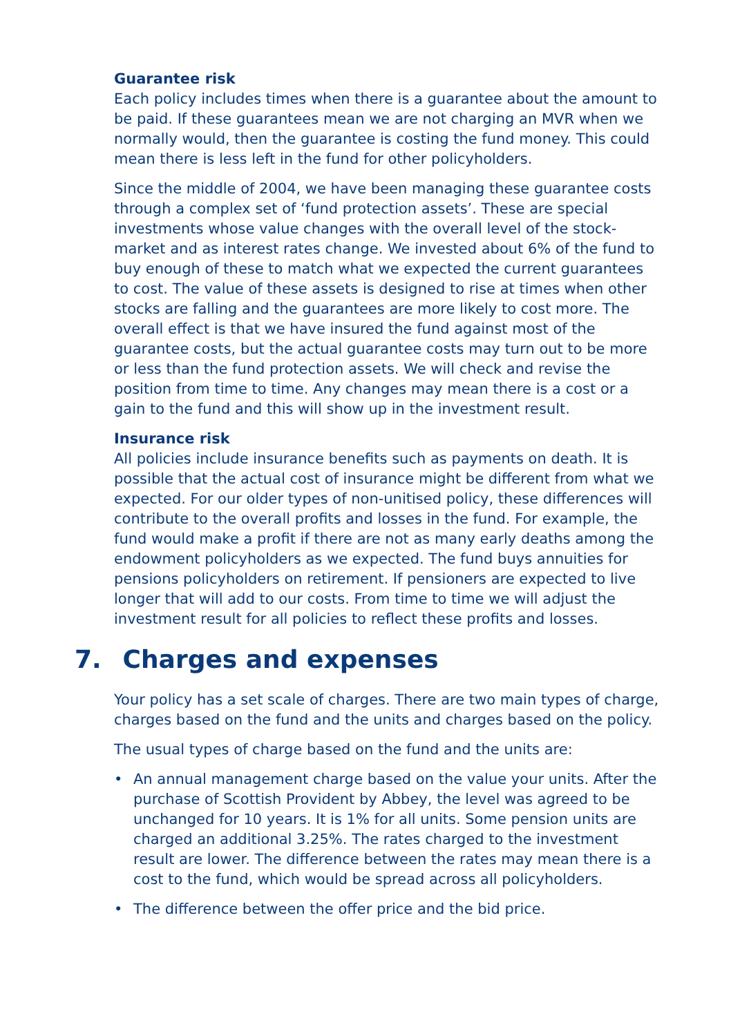Guarantee risk
Each policy includes times when there is a guarantee about the amount to be paid. If these guarantees mean we are not charging an MVR when we normally would, then the guarantee is costing the fund money. This could mean there is less left in the fund for other policyholders.
Since the middle of 2004, we have been managing these guarantee costs through a complex set of ‘fund protection assets’. These are special investments whose value changes with the overall level of the stock-market and as interest rates change. We invested about 6% of the fund to buy enough of these to match what we expected the current guarantees to cost. The value of these assets is designed to rise at times when other stocks are falling and the guarantees are more likely to cost more. The overall effect is that we have insured the fund against most of the guarantee costs, but the actual guarantee costs may turn out to be more or less than the fund protection assets. We will check and revise the position from time to time. Any changes may mean there is a cost or a gain to the fund and this will show up in the investment result.
Insurance risk
All policies include insurance benefits such as payments on death. It is possible that the actual cost of insurance might be different from what we expected. For our older types of non-unitised policy, these differences will contribute to the overall profits and losses in the fund. For example, the fund would make a profit if there are not as many early deaths among the endowment policyholders as we expected. The fund buys annuities for pensions policyholders on retirement. If pensioners are expected to live longer that will add to our costs. From time to time we will adjust the investment result for all policies to reflect these profits and losses.
7. Charges and expenses
Your policy has a set scale of charges. There are two main types of charge, charges based on the fund and the units and charges based on the policy.
The usual types of charge based on the fund and the units are:
• An annual management charge based on the value your units. After the purchase of Scottish Provident by Abbey, the level was agreed to be unchanged for 10 years. It is 1% for all units. Some pension units are charged an additional 3.25%. The rates charged to the investment result are lower. The difference between the rates may mean there is a cost to the fund, which would be spread across all policyholders.
• The difference between the offer price and the bid price.